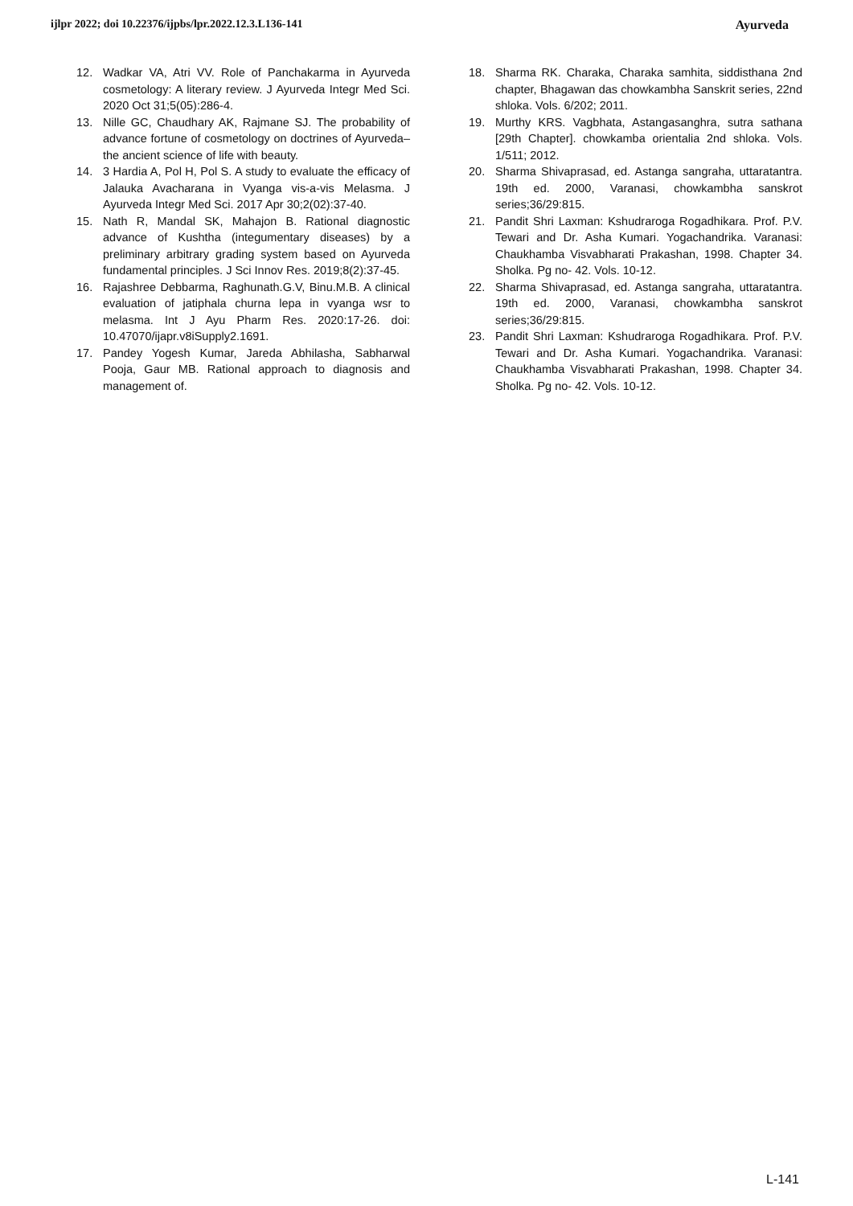ijlpr 2022; doi 10.22376/ijpbs/lpr.2022.12.3.L136-141 Ayurveda
12. Wadkar VA, Atri VV. Role of Panchakarma in Ayurveda cosmetology: A literary review. J Ayurveda Integr Med Sci. 2020 Oct 31;5(05):286-4.
13. Nille GC, Chaudhary AK, Rajmane SJ. The probability of advance fortune of cosmetology on doctrines of Ayurveda–the ancient science of life with beauty.
14. 3 Hardia A, Pol H, Pol S. A study to evaluate the efficacy of Jalauka Avacharana in Vyanga vis-a-vis Melasma. J Ayurveda Integr Med Sci. 2017 Apr 30;2(02):37-40.
15. Nath R, Mandal SK, Mahajon B. Rational diagnostic advance of Kushtha (integumentary diseases) by a preliminary arbitrary grading system based on Ayurveda fundamental principles. J Sci Innov Res. 2019;8(2):37-45.
16. Rajashree Debbarma, Raghunath.G.V, Binu.M.B. A clinical evaluation of jatiphala churna lepa in vyanga wsr to melasma. Int J Ayu Pharm Res. 2020:17-26. doi: 10.47070/ijapr.v8iSupply2.1691.
17. Pandey Yogesh Kumar, Jareda Abhilasha, Sabharwal Pooja, Gaur MB. Rational approach to diagnosis and management of.
18. Sharma RK. Charaka, Charaka samhita, siddisthana 2nd chapter, Bhagawan das chowkambha Sanskrit series, 22nd shloka. Vols. 6/202; 2011.
19. Murthy KRS. Vagbhata, Astangasanghra, sutra sathana [29th Chapter]. chowkamba orientalia 2nd shloka. Vols. 1/511; 2012.
20. Sharma Shivaprasad, ed. Astanga sangraha, uttaratantra. 19th ed. 2000, Varanasi, chowkambha sanskrot series;36/29:815.
21. Pandit Shri Laxman: Kshudraroga Rogadhikara. Prof. P.V. Tewari and Dr. Asha Kumari. Yogachandrika. Varanasi: Chaukhamba Visvabharati Prakashan, 1998. Chapter 34. Sholka. Pg no- 42. Vols. 10-12.
22. Sharma Shivaprasad, ed. Astanga sangraha, uttaratantra. 19th ed. 2000, Varanasi, chowkambha sanskrot series;36/29:815.
23. Pandit Shri Laxman: Kshudraroga Rogadhikara. Prof. P.V. Tewari and Dr. Asha Kumari. Yogachandrika. Varanasi: Chaukhamba Visvabharati Prakashan, 1998. Chapter 34. Sholka. Pg no- 42. Vols. 10-12.
L-141